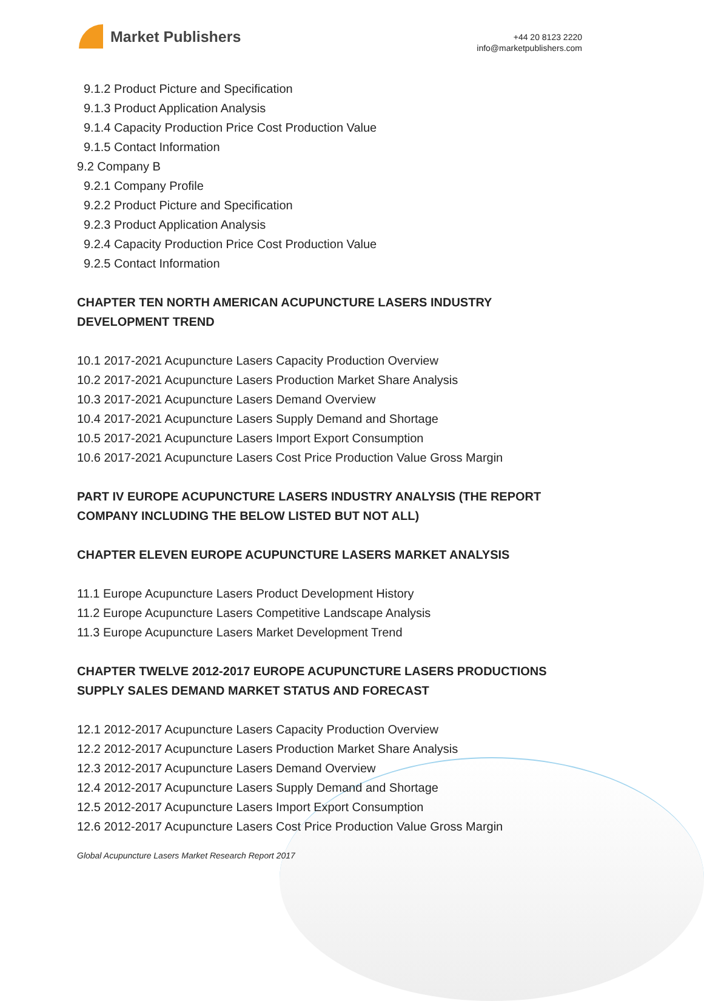Market Publishers
+44 20 8123 2220
info@marketpublishers.com
9.1.2 Product Picture and Specification
9.1.3 Product Application Analysis
9.1.4 Capacity Production Price Cost Production Value
9.1.5 Contact Information
9.2 Company B
9.2.1 Company Profile
9.2.2 Product Picture and Specification
9.2.3 Product Application Analysis
9.2.4 Capacity Production Price Cost Production Value
9.2.5 Contact Information
CHAPTER TEN NORTH AMERICAN ACUPUNCTURE LASERS INDUSTRY DEVELOPMENT TREND
10.1 2017-2021 Acupuncture Lasers Capacity Production Overview
10.2 2017-2021 Acupuncture Lasers Production Market Share Analysis
10.3 2017-2021 Acupuncture Lasers Demand Overview
10.4 2017-2021 Acupuncture Lasers Supply Demand and Shortage
10.5 2017-2021 Acupuncture Lasers Import Export Consumption
10.6 2017-2021 Acupuncture Lasers Cost Price Production Value Gross Margin
PART IV EUROPE ACUPUNCTURE LASERS INDUSTRY ANALYSIS (THE REPORT COMPANY INCLUDING THE BELOW LISTED BUT NOT ALL)
CHAPTER ELEVEN EUROPE ACUPUNCTURE LASERS MARKET ANALYSIS
11.1 Europe Acupuncture Lasers Product Development History
11.2 Europe Acupuncture Lasers Competitive Landscape Analysis
11.3 Europe Acupuncture Lasers Market Development Trend
CHAPTER TWELVE 2012-2017 EUROPE ACUPUNCTURE LASERS PRODUCTIONS SUPPLY SALES DEMAND MARKET STATUS AND FORECAST
12.1 2012-2017 Acupuncture Lasers Capacity Production Overview
12.2 2012-2017 Acupuncture Lasers Production Market Share Analysis
12.3 2012-2017 Acupuncture Lasers Demand Overview
12.4 2012-2017 Acupuncture Lasers Supply Demand and Shortage
12.5 2012-2017 Acupuncture Lasers Import Export Consumption
12.6 2012-2017 Acupuncture Lasers Cost Price Production Value Gross Margin
Global Acupuncture Lasers Market Research Report 2017